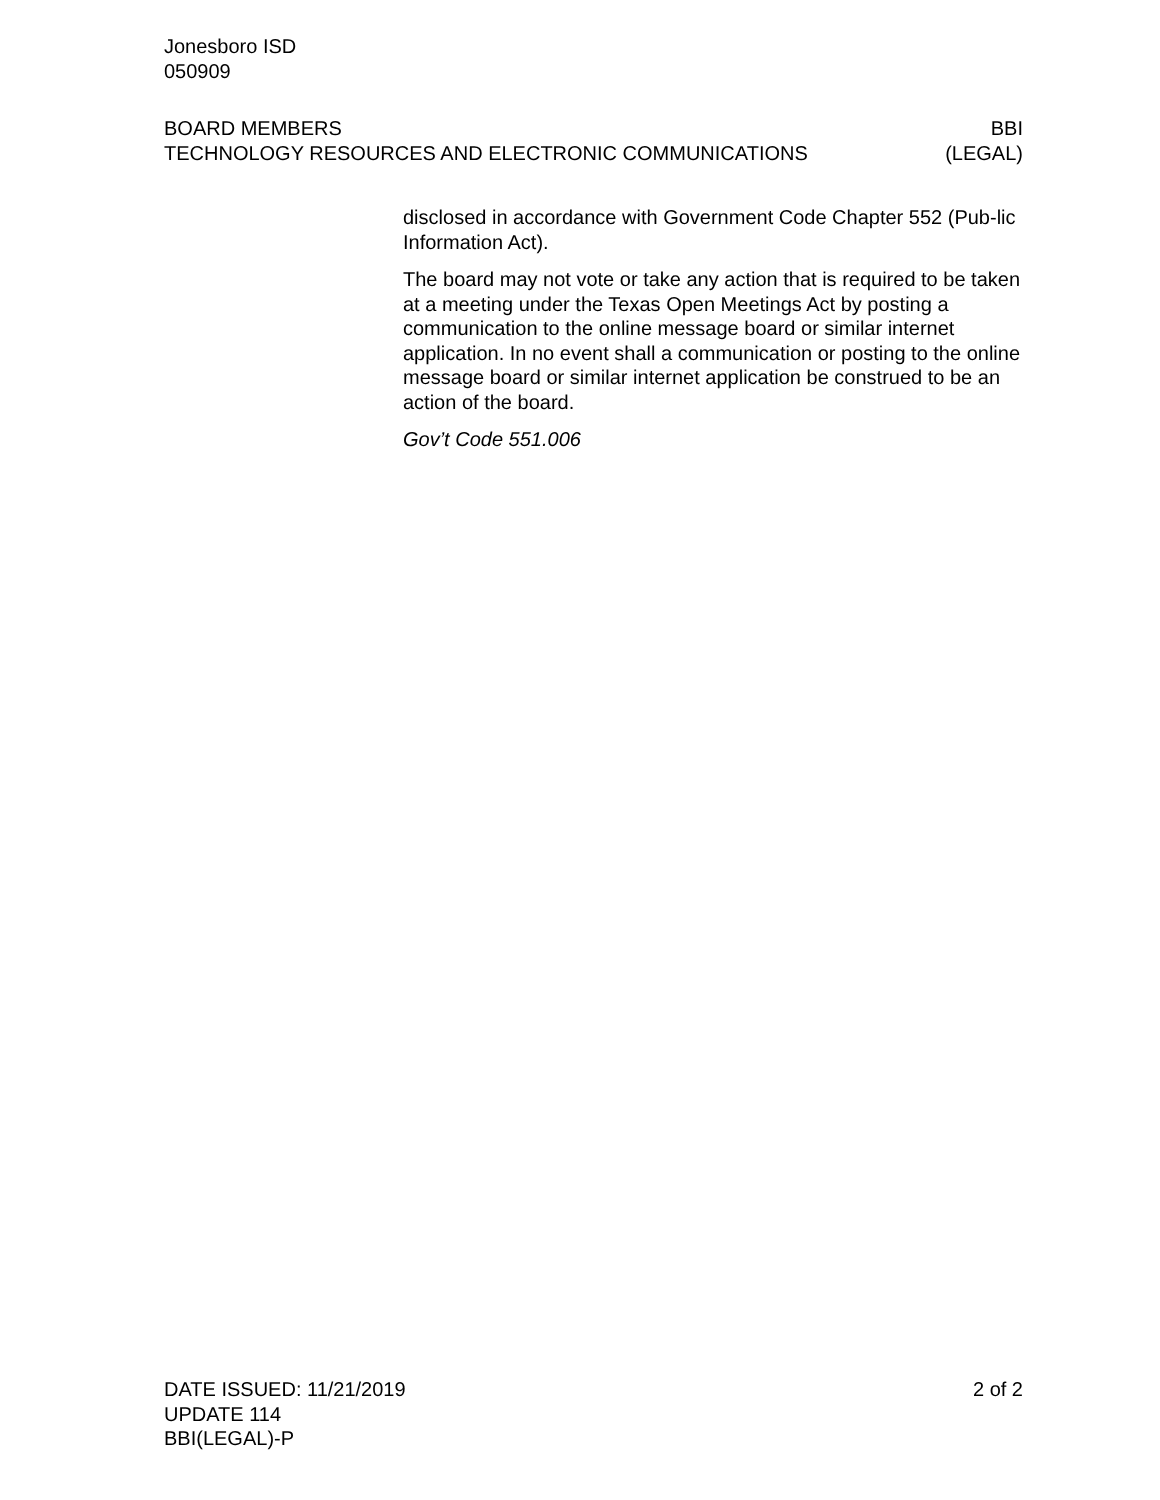Jonesboro ISD
050909
BOARD MEMBERS BBI
TECHNOLOGY RESOURCES AND ELECTRONIC COMMUNICATIONS (LEGAL)
disclosed in accordance with Government Code Chapter 552 (Pub-lic Information Act).
The board may not vote or take any action that is required to be taken at a meeting under the Texas Open Meetings Act by posting a communication to the online message board or similar internet application. In no event shall a communication or posting to the online message board or similar internet application be construed to be an action of the board.
Gov’t Code 551.006
DATE ISSUED: 11/21/2019 2 of 2
UPDATE 114
BBI(LEGAL)-P